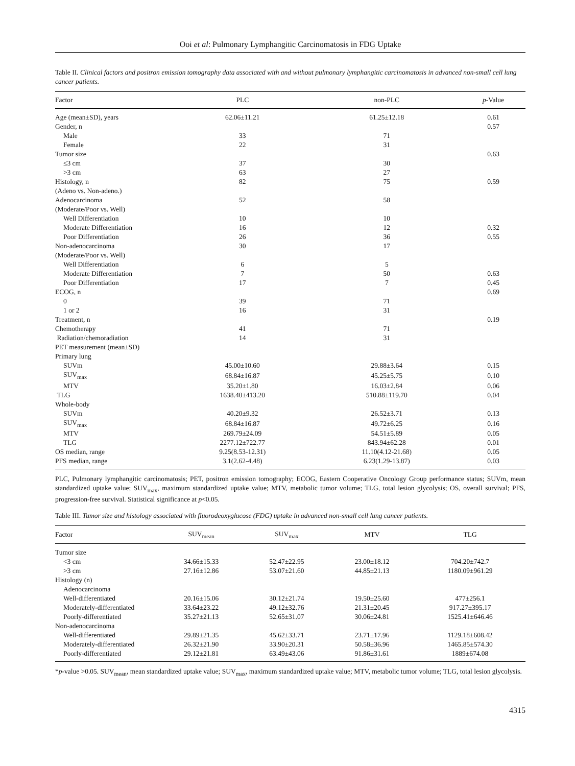Ooi et al: Pulmonary Lymphangitic Carcinomatosis in FDG Uptake
Table II. Clinical factors and positron emission tomography data associated with and without pulmonary lymphangitic carcinomatosis in advanced non-small cell lung cancer patients.
| Factor | PLC | non-PLC | p -Value |
| --- | --- | --- | --- |
| Age (mean±SD), years | 62.06±11.21 | 61.25±12.18 | 0.61 |
| Gender, n | | | 0.57 |
| Male | 33 | 71 | |
| Female | 22 | 31 | |
| Tumor size | | | 0.63 |
| ≤3 cm | 37 | 30 | |
| >3 cm | 63 | 27 | |
| Histology, n | 82 | 75 | 0.59 |
| (Adeno vs. Non-adeno.) | | | |
| Adenocarcinoma | 52 | 58 | |
| (Moderate/Poor vs. Well) | | | |
| Well Differentiation | 10 | 10 | |
| Moderate Differentiation | 16 | 12 | 0.32 |
| Poor Differentiation | 26 | 36 | 0.55 |
| Non-adenocarcinoma | 30 | 17 | |
| (Moderate/Poor vs. Well) | | | |
| Well Differentiation | 6 | 5 | |
| Moderate Differentiation | 7 | 50 | 0.63 |
| Poor Differentiation | 17 | 7 | 0.45 |
| ECOG, n | | | 0.69 |
| 0 | 39 | 71 | |
| 1 or 2 | 16 | 31 | |
| Treatment, n | | | 0.19 |
| Chemotherapy | 41 | 71 | |
| Radiation/chemoradiation | 14 | 31 | |
| PET measurement (mean±SD) | | | |
| Primary lung | | | |
| SUVm | 45.00±10.60 | 29.88±3.64 | 0.15 |
| SUV<sub>max</sub> | 68.84±16.87 | 45.25±5.75 | 0.10 |
| MTV | 35.20±1.80 | 16.03±2.84 | 0.06 |
| TLG | 1638.40±413.20 | 510.88±119.70 | 0.04 |
| Whole-body | | | |
| SUVm | 40.20±9.32 | 26.52±3.71 | 0.13 |
| SUV<sub>max</sub> | 68.84±16.87 | 49.72±6.25 | 0.16 |
| MTV | 269.79±24.09 | 54.51±5.89 | 0.05 |
| TLG | 2277.12±722.77 | 843.94±62.28 | 0.01 |
| OS median, range | 9.25(8.53-12.31) | 11.10(4.12-21.68) | 0.05 |
| PFS median, range | 3.1(2.62-4.48) | 6.23(1.29-13.87) | 0.03 |
PLC, Pulmonary lymphangitic carcinomatosis; PET, positron emission tomography; ECOG, Eastern Cooperative Oncology Group performance status; SUVm, mean standardized uptake value; SUV<sub>max</sub>, maximum standardized uptake value; MTV, metabolic tumor volume; TLG, total lesion glycolysis; OS, overall survival; PFS, progression-free survival. Statistical significance at p<0.05.
Table III. Tumor size and histology associated with fluorodeoxyglucose (FDG) uptake in advanced non-small cell lung cancer patients.
| Factor | SUV<sub>mean</sub> | SUV<sub>max</sub> | MTV | TLG |
| --- | --- | --- | --- | --- |
| Tumor size | | | | |
| <3 cm | 34.66±15.33 | 52.47±22.95 | 23.00±18.12 | 704.20±742.7 |
| >3 cm | 27.16±12.86 | 53.07±21.60 | 44.85±21.13 | 1180.09±961.29 |
| Histology (n) | | | | |
| Adenocarcinoma | | | | |
| Well-differentiated | 20.16±15.06 | 30.12±21.74 | 19.50±25.60 | 477±256.1 |
| Moderately-differentiated | 33.64±23.22 | 49.12±32.76 | 21.31±20.45 | 917.27±395.17 |
| Poorly-differentiated | 35.27±21.13 | 52.65±31.07 | 30.06±24.81 | 1525.41±646.46 |
| Non-adenocarcinoma | | | | |
| Well-differentiated | 29.89±21.35 | 45.62±33.71 | 23.71±17.96 | 1129.18±608.42 |
| Moderately-differentiated | 26.32±21.90 | 33.90±20.31 | 50.58±36.96 | 1465.85±574.30 |
| Poorly-differentiated | 29.12±21.81 | 63.49±43.06 | 91.86±31.61 | 1889±674.08 |
*p-value >0.05. SUV<sub>mean</sub>, mean standardized uptake value; SUV<sub>max</sub>, maximum standardized uptake value; MTV, metabolic tumor volume; TLG, total lesion glycolysis.
4315